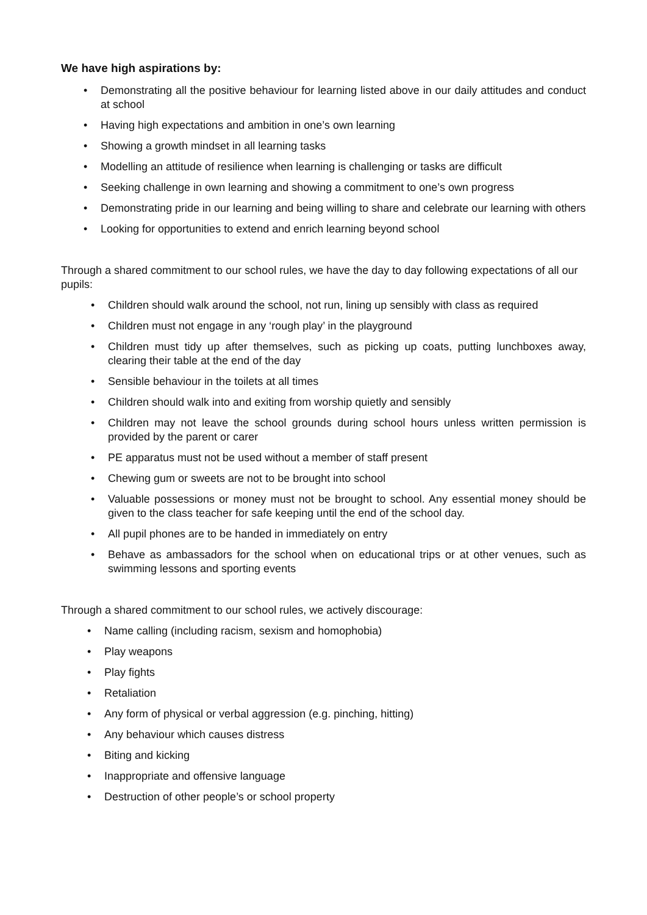We have high aspirations by:
• Demonstrating all the positive behaviour for learning listed above in our daily attitudes and conduct at school
• Having high expectations and ambition in one’s own learning
• Showing a growth mindset in all learning tasks
• Modelling an attitude of resilience when learning is challenging or tasks are difficult
• Seeking challenge in own learning and showing a commitment to one’s own progress
• Demonstrating pride in our learning and being willing to share and celebrate our learning with others
• Looking for opportunities to extend and enrich learning beyond school
Through a shared commitment to our school rules, we have the day to day following expectations of all our pupils:
• Children should walk around the school, not run, lining up sensibly with class as required
• Children must not engage in any ‘rough play’ in the playground
• Children must tidy up after themselves, such as picking up coats, putting lunchboxes away, clearing their table at the end of the day
• Sensible behaviour in the toilets at all times
• Children should walk into and exiting from worship quietly and sensibly
• Children may not leave the school grounds during school hours unless written permission is provided by the parent or carer
• PE apparatus must not be used without a member of staff present
• Chewing gum or sweets are not to be brought into school
• Valuable possessions or money must not be brought to school. Any essential money should be given to the class teacher for safe keeping until the end of the school day.
• All pupil phones are to be handed in immediately on entry
• Behave as ambassadors for the school when on educational trips or at other venues, such as swimming lessons and sporting events
Through a shared commitment to our school rules, we actively discourage:
• Name calling (including racism, sexism and homophobia)
• Play weapons
• Play fights
• Retaliation
• Any form of physical or verbal aggression (e.g. pinching, hitting)
• Any behaviour which causes distress
• Biting and kicking
• Inappropriate and offensive language
• Destruction of other people’s or school property